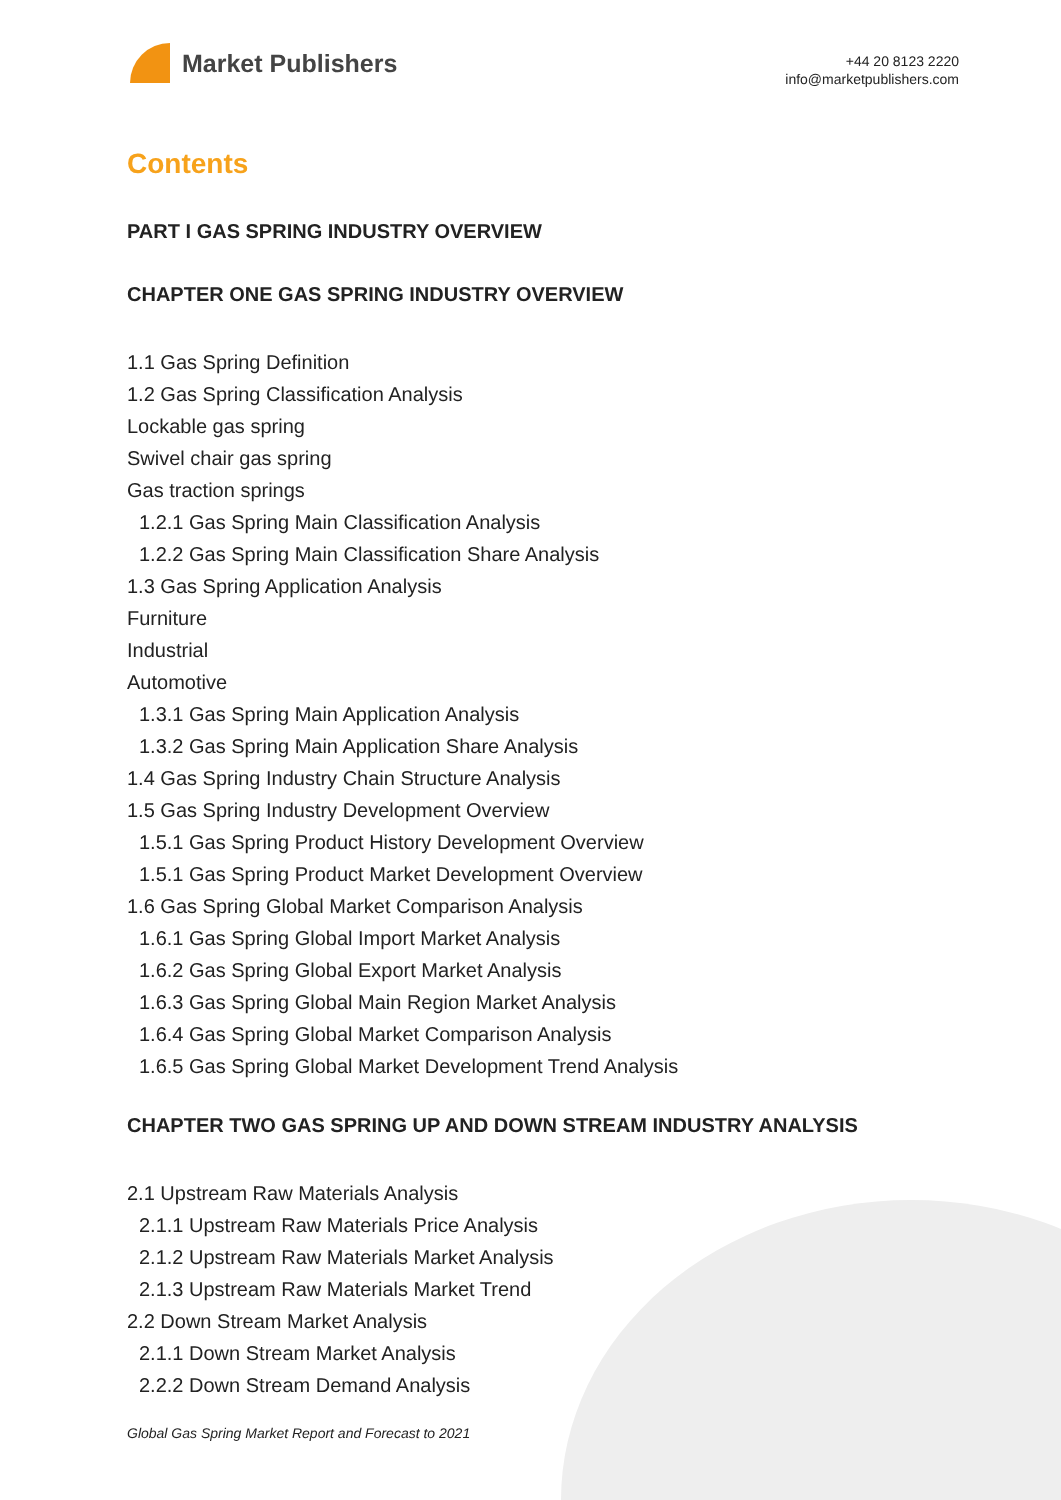Market Publishers
+44 20 8123 2220
info@marketpublishers.com
Contents
PART I GAS SPRING INDUSTRY OVERVIEW
CHAPTER ONE GAS SPRING INDUSTRY OVERVIEW
1.1 Gas Spring Definition
1.2 Gas Spring Classification Analysis
Lockable gas spring
Swivel chair gas spring
Gas traction springs
1.2.1 Gas Spring Main Classification Analysis
1.2.2 Gas Spring Main Classification Share Analysis
1.3 Gas Spring Application Analysis
Furniture
Industrial
Automotive
1.3.1 Gas Spring Main Application Analysis
1.3.2 Gas Spring Main Application Share Analysis
1.4 Gas Spring Industry Chain Structure Analysis
1.5 Gas Spring Industry Development Overview
1.5.1 Gas Spring Product History Development Overview
1.5.1 Gas Spring Product Market Development Overview
1.6 Gas Spring Global Market Comparison Analysis
1.6.1 Gas Spring Global Import Market Analysis
1.6.2 Gas Spring Global Export Market Analysis
1.6.3 Gas Spring Global Main Region Market Analysis
1.6.4 Gas Spring Global Market Comparison Analysis
1.6.5 Gas Spring Global Market Development Trend Analysis
CHAPTER TWO GAS SPRING UP AND DOWN STREAM INDUSTRY ANALYSIS
2.1 Upstream Raw Materials Analysis
2.1.1 Upstream Raw Materials Price Analysis
2.1.2 Upstream Raw Materials Market Analysis
2.1.3 Upstream Raw Materials Market Trend
2.2 Down Stream Market Analysis
2.1.1 Down Stream Market Analysis
2.2.2 Down Stream Demand Analysis
Global Gas Spring Market Report and Forecast to 2021